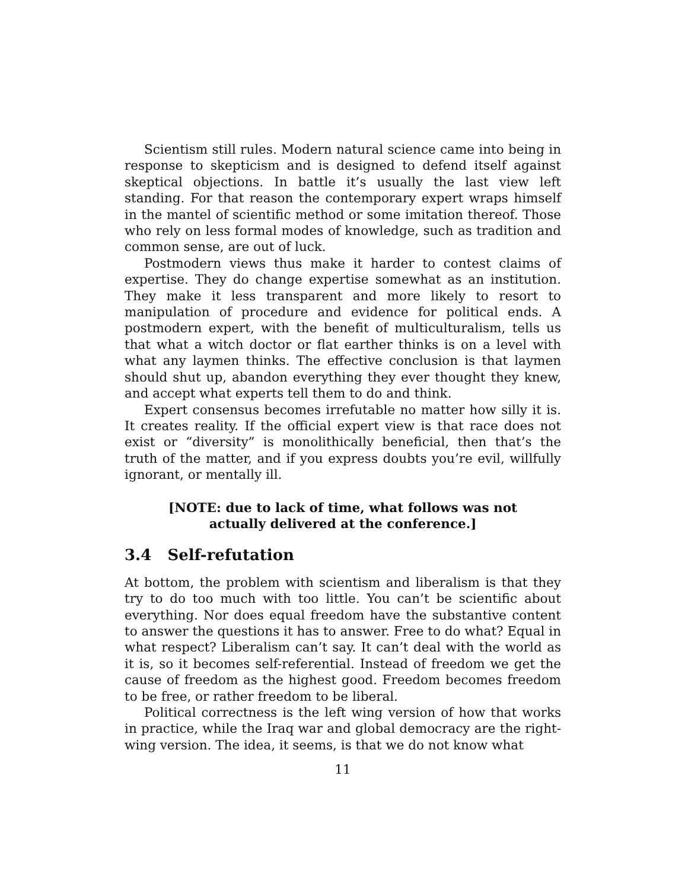Scientism still rules. Modern natural science came into being in response to skepticism and is designed to defend itself against skeptical objections. In battle it’s usually the last view left standing. For that reason the contemporary expert wraps himself in the mantel of scientific method or some imitation thereof. Those who rely on less formal modes of knowledge, such as tradition and common sense, are out of luck.
Postmodern views thus make it harder to contest claims of expertise. They do change expertise somewhat as an institution. They make it less transparent and more likely to resort to manipulation of procedure and evidence for political ends. A postmodern expert, with the benefit of multiculturalism, tells us that what a witch doctor or flat earther thinks is on a level with what any laymen thinks. The effective conclusion is that laymen should shut up, abandon everything they ever thought they knew, and accept what experts tell them to do and think.
Expert consensus becomes irrefutable no matter how silly it is. It creates reality. If the official expert view is that race does not exist or “diversity” is monolithically beneficial, then that’s the truth of the matter, and if you express doubts you’re evil, willfully ignorant, or mentally ill.
[NOTE: due to lack of time, what follows was not actually delivered at the conference.]
3.4 Self-refutation
At bottom, the problem with scientism and liberalism is that they try to do too much with too little. You can’t be scientific about everything. Nor does equal freedom have the substantive content to answer the questions it has to answer. Free to do what? Equal in what respect? Liberalism can’t say. It can’t deal with the world as it is, so it becomes self-referential. Instead of freedom we get the cause of freedom as the highest good. Freedom becomes freedom to be free, or rather freedom to be liberal.
Political correctness is the left wing version of how that works in practice, while the Iraq war and global democracy are the right-wing version. The idea, it seems, is that we do not know what
11